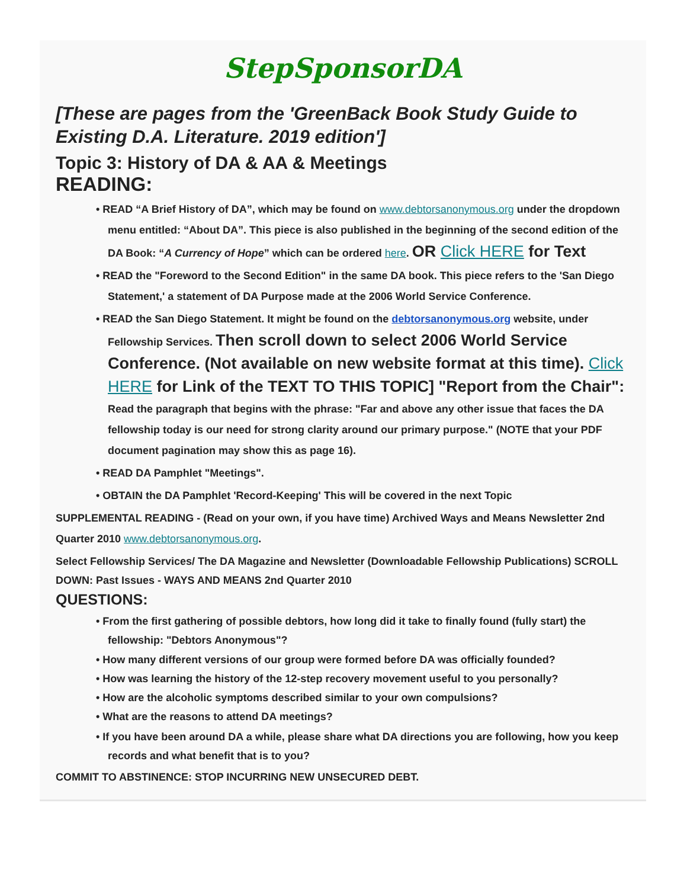StepSponsorDA
[These are pages from the 'GreenBack Book Study Guide to Existing D.A. Literature. 2019 edition']
Topic 3: History of DA & AA & Meetings
READING:
READ “A Brief History of DA”, which may be found on www.debtorsanonymous.org under the dropdown menu entitled: “About DA”. This piece is also published in the beginning of the second edition of the DA Book: “A Currency of Hope” which can be ordered here. OR Click HERE for Text
READ the "Foreword to the Second Edition" in the same DA book. This piece refers to the 'San Diego Statement,' a statement of DA Purpose made at the 2006 World Service Conference.
READ the San Diego Statement. It might be found on the debtorsanonymous.org website, under Fellowship Services. Then scroll down to select 2006 World Service Conference. (Not available on new website format at this time). Click HERE for Link of the TEXT TO THIS TOPIC] "Report from the Chair":
Read the paragraph that begins with the phrase: "Far and above any other issue that faces the DA fellowship today is our need for strong clarity around our primary purpose." (NOTE that your PDF document pagination may show this as page 16).
READ DA Pamphlet "Meetings".
OBTAIN the DA Pamphlet 'Record-Keeping' This will be covered in the next Topic
SUPPLEMENTAL READING - (Read on your own, if you have time) Archived Ways and Means Newsletter 2nd Quarter 2010 www.debtorsanonymous.org.
Select Fellowship Services/ The DA Magazine and Newsletter (Downloadable Fellowship Publications) SCROLL DOWN: Past Issues - WAYS AND MEANS 2nd Quarter 2010
QUESTIONS:
From the first gathering of possible debtors, how long did it take to finally found (fully start) the fellowship: "Debtors Anonymous"?
How many different versions of our group were formed before DA was officially founded?
How was learning the history of the 12-step recovery movement useful to you personally?
How are the alcoholic symptoms described similar to your own compulsions?
What are the reasons to attend DA meetings?
If you have been around DA a while, please share what DA directions you are following, how you keep records and what benefit that is to you?
COMMIT TO ABSTINENCE: STOP INCURRING NEW UNSECURED DEBT.